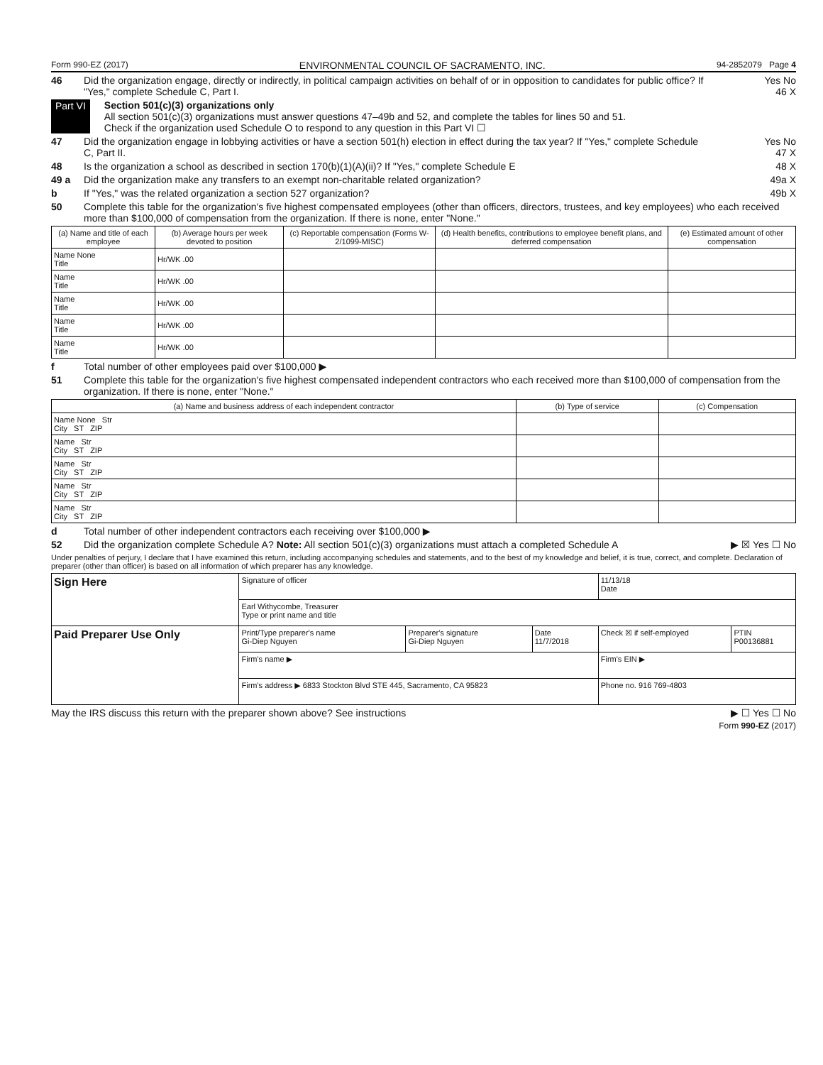Form 990-EZ (2017) ENVIRONMENTAL COUNCIL OF SACRAMENTO, INC. 94-2852079 Page 4
46 Did the organization engage, directly or indirectly, in political campaign activities on behalf of or in opposition to candidates for public office? If "Yes," complete Schedule C, Part I. Yes No
46 X
Part VI Section 501(c)(3) organizations only
All section 501(c)(3) organizations must answer questions 47–49b and 52, and complete the tables for lines 50 and 51.
Check if the organization used Schedule O to respond to any question in this Part VI ☐
47 Did the organization engage in lobbying activities or have a section 501(h) election in effect during the tax year? If "Yes," complete Schedule C, Part II. Yes No
47 X
48 Is the organization a school as described in section 170(b)(1)(A)(ii)? If "Yes," complete Schedule E 48 X
49 a Did the organization make any transfers to an exempt non-charitable related organization? 49a X
b If "Yes," was the related organization a section 527 organization? 49b X
50 Complete this table for the organization's five highest compensated employees (other than officers, directors, trustees, and key employees) who each received more than $100,000 of compensation from the organization. If there is none, enter "None."
| (a) Name and title of each employee | (b) Average hours per week devoted to position | (c) Reportable compensation (Forms W-2/1099-MISC) | (d) Health benefits, contributions to employee benefit plans, and deferred compensation | (e) Estimated amount of other compensation |
| --- | --- | --- | --- | --- |
| Name None Title | Hr/WK .00 | | | |
| Name Title | Hr/WK .00 | | | |
| Name Title | Hr/WK .00 | | | |
| Name Title | Hr/WK .00 | | | |
| Name Title | Hr/WK .00 | | | |
f Total number of other employees paid over $100,000 ▶
51 Complete this table for the organization's five highest compensated independent contractors who each received more than $100,000 of compensation from the organization. If there is none, enter "None."
| (a) Name and business address of each independent contractor | (b) Type of service | (c) Compensation |
| --- | --- | --- |
| Name None Str City ST ZIP | | |
| Name Str City ST ZIP | | |
| Name Str City ST ZIP | | |
| Name Str City ST ZIP | | |
| Name Str City ST ZIP | | |
d Total number of other independent contractors each receiving over $100,000 ▶
52 Did the organization complete Schedule A? Note: All section 501(c)(3) organizations must attach a completed Schedule A ▶ ☒ Yes ☐ No
Under penalties of perjury, I declare that I have examined this return, including accompanying schedules and statements, and to the best of my knowledge and belief, it is true, correct, and complete. Declaration of preparer (other than officer) is based on all information of which preparer has any knowledge.
| Sign Here | Signature of officer | | | 11/13/18 Date | |
| | Earl Withycombe, Treasurer Type or print name and title | | | | |
| Paid Preparer Use Only | Print/Type preparer's name Gi-Diep Nguyen | Preparer's signature Gi-Diep Nguyen | Date 11/7/2018 | Check ☒ if self-employed | PTIN P00136881 |
| | Firm's name ▶ | | | Firm's EIN ▶ | |
| | Firm's address ▶ 6833 Stockton Blvd STE 445, Sacramento, CA 95823 | | | Phone no. 916 769-4803 | |
May the IRS discuss this return with the preparer shown above? See instructions ▶ ☐ Yes ☐ No
Form 990-EZ (2017)